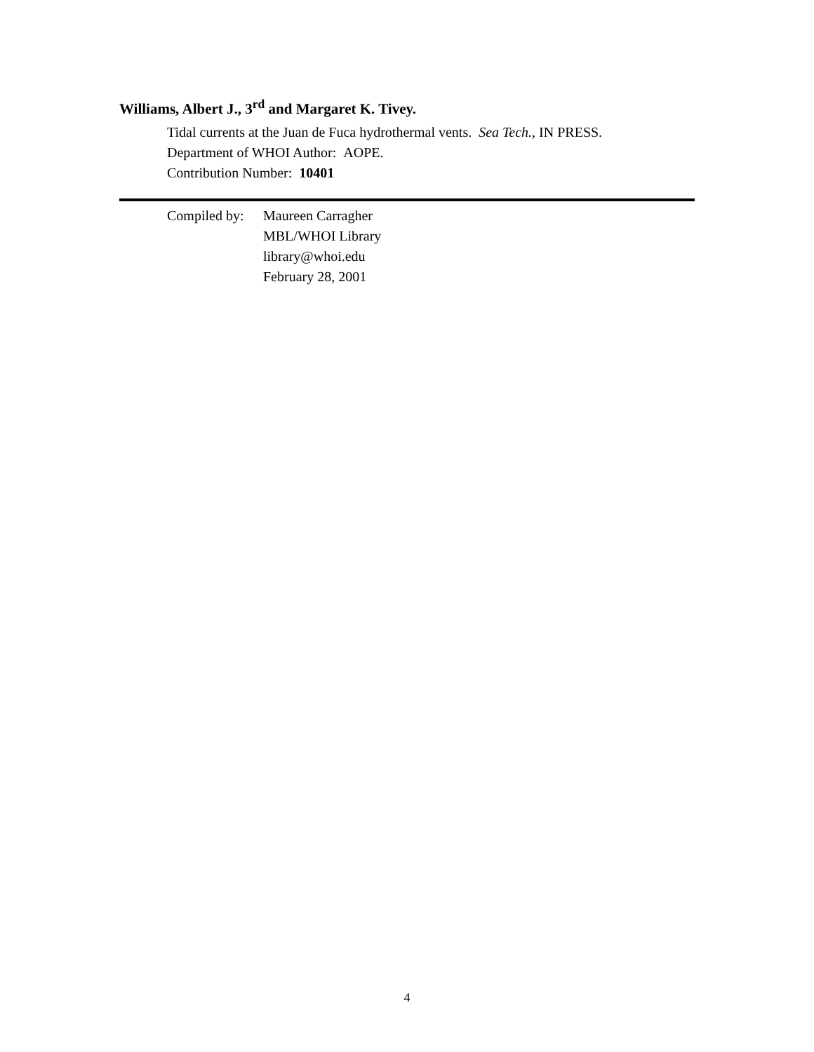Williams, Albert J., 3<sup>rd</sup> and Margaret K. Tivey.
Tidal currents at the Juan de Fuca hydrothermal vents. Sea Tech., IN PRESS.
Department of WHOI Author: AOPE.
Contribution Number: 10401
Compiled by:
Maureen Carragher
MBL/WHOI Library
library@whoi.edu
February 28, 2001
4